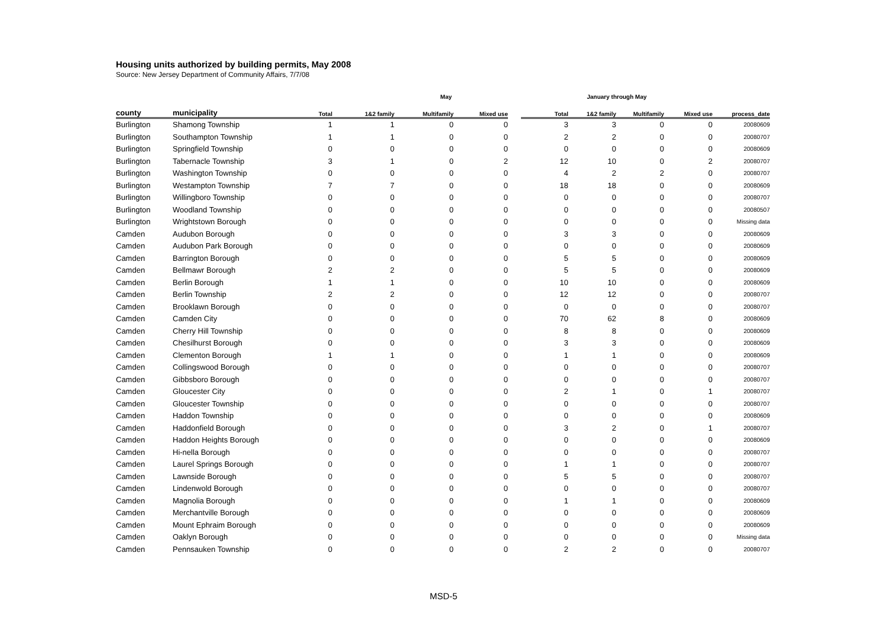Housing units authorized by building permits, May 2008
Source: New Jersey Department of Community Affairs, 7/7/08
| | | May | | | | | January through May | | | | |
| --- | --- | --- | --- | --- | --- | --- | --- | --- | --- | --- | --- |
| county | municipality | Total | 1&2 family | Multifamily | Mixed use | | Total | 1&2 family | Multifamily | Mixed use | process_date |
| Burlington | Shamong Township | 1 | 1 | 0 | 0 | | 3 | 3 | 0 | 0 | 20080609 |
| Burlington | Southampton Township | 1 | 1 | 0 | 0 | | 2 | 2 | 0 | 0 | 20080707 |
| Burlington | Springfield Township | 0 | 0 | 0 | 0 | | 0 | 0 | 0 | 0 | 20080609 |
| Burlington | Tabernacle Township | 3 | 1 | 0 | 2 | | 12 | 10 | 0 | 2 | 20080707 |
| Burlington | Washington Township | 0 | 0 | 0 | 0 | | 4 | 2 | 2 | 0 | 20080707 |
| Burlington | Westampton Township | 7 | 7 | 0 | 0 | | 18 | 18 | 0 | 0 | 20080609 |
| Burlington | Willingboro Township | 0 | 0 | 0 | 0 | | 0 | 0 | 0 | 0 | 20080707 |
| Burlington | Woodland Township | 0 | 0 | 0 | 0 | | 0 | 0 | 0 | 0 | 20080507 |
| Burlington | Wrightstown Borough | 0 | 0 | 0 | 0 | | 0 | 0 | 0 | 0 | Missing data |
| Camden | Audubon Borough | 0 | 0 | 0 | 0 | | 3 | 3 | 0 | 0 | 20080609 |
| Camden | Audubon Park Borough | 0 | 0 | 0 | 0 | | 0 | 0 | 0 | 0 | 20080609 |
| Camden | Barrington Borough | 0 | 0 | 0 | 0 | | 5 | 5 | 0 | 0 | 20080609 |
| Camden | Bellmawr Borough | 2 | 2 | 0 | 0 | | 5 | 5 | 0 | 0 | 20080609 |
| Camden | Berlin Borough | 1 | 1 | 0 | 0 | | 10 | 10 | 0 | 0 | 20080609 |
| Camden | Berlin Township | 2 | 2 | 0 | 0 | | 12 | 12 | 0 | 0 | 20080707 |
| Camden | Brooklawn Borough | 0 | 0 | 0 | 0 | | 0 | 0 | 0 | 0 | 20080707 |
| Camden | Camden City | 0 | 0 | 0 | 0 | | 70 | 62 | 8 | 0 | 20080609 |
| Camden | Cherry Hill Township | 0 | 0 | 0 | 0 | | 8 | 8 | 0 | 0 | 20080609 |
| Camden | Chesilhurst Borough | 0 | 0 | 0 | 0 | | 3 | 3 | 0 | 0 | 20080609 |
| Camden | Clementon Borough | 1 | 1 | 0 | 0 | | 1 | 1 | 0 | 0 | 20080609 |
| Camden | Collingswood Borough | 0 | 0 | 0 | 0 | | 0 | 0 | 0 | 0 | 20080707 |
| Camden | Gibbsboro Borough | 0 | 0 | 0 | 0 | | 0 | 0 | 0 | 0 | 20080707 |
| Camden | Gloucester City | 0 | 0 | 0 | 0 | | 2 | 1 | 0 | 1 | 20080707 |
| Camden | Gloucester Township | 0 | 0 | 0 | 0 | | 0 | 0 | 0 | 0 | 20080707 |
| Camden | Haddon Township | 0 | 0 | 0 | 0 | | 0 | 0 | 0 | 0 | 20080609 |
| Camden | Haddonfield Borough | 0 | 0 | 0 | 0 | | 3 | 2 | 0 | 1 | 20080707 |
| Camden | Haddon Heights Borough | 0 | 0 | 0 | 0 | | 0 | 0 | 0 | 0 | 20080609 |
| Camden | Hi-nella Borough | 0 | 0 | 0 | 0 | | 0 | 0 | 0 | 0 | 20080707 |
| Camden | Laurel Springs Borough | 0 | 0 | 0 | 0 | | 1 | 1 | 0 | 0 | 20080707 |
| Camden | Lawnside Borough | 0 | 0 | 0 | 0 | | 5 | 5 | 0 | 0 | 20080707 |
| Camden | Lindenwold Borough | 0 | 0 | 0 | 0 | | 0 | 0 | 0 | 0 | 20080707 |
| Camden | Magnolia Borough | 0 | 0 | 0 | 0 | | 1 | 1 | 0 | 0 | 20080609 |
| Camden | Merchantville Borough | 0 | 0 | 0 | 0 | | 0 | 0 | 0 | 0 | 20080609 |
| Camden | Mount Ephraim Borough | 0 | 0 | 0 | 0 | | 0 | 0 | 0 | 0 | 20080609 |
| Camden | Oaklyn Borough | 0 | 0 | 0 | 0 | | 0 | 0 | 0 | 0 | Missing data |
| Camden | Pennsauken Township | 0 | 0 | 0 | 0 | | 2 | 2 | 0 | 0 | 20080707 |
MSD-5